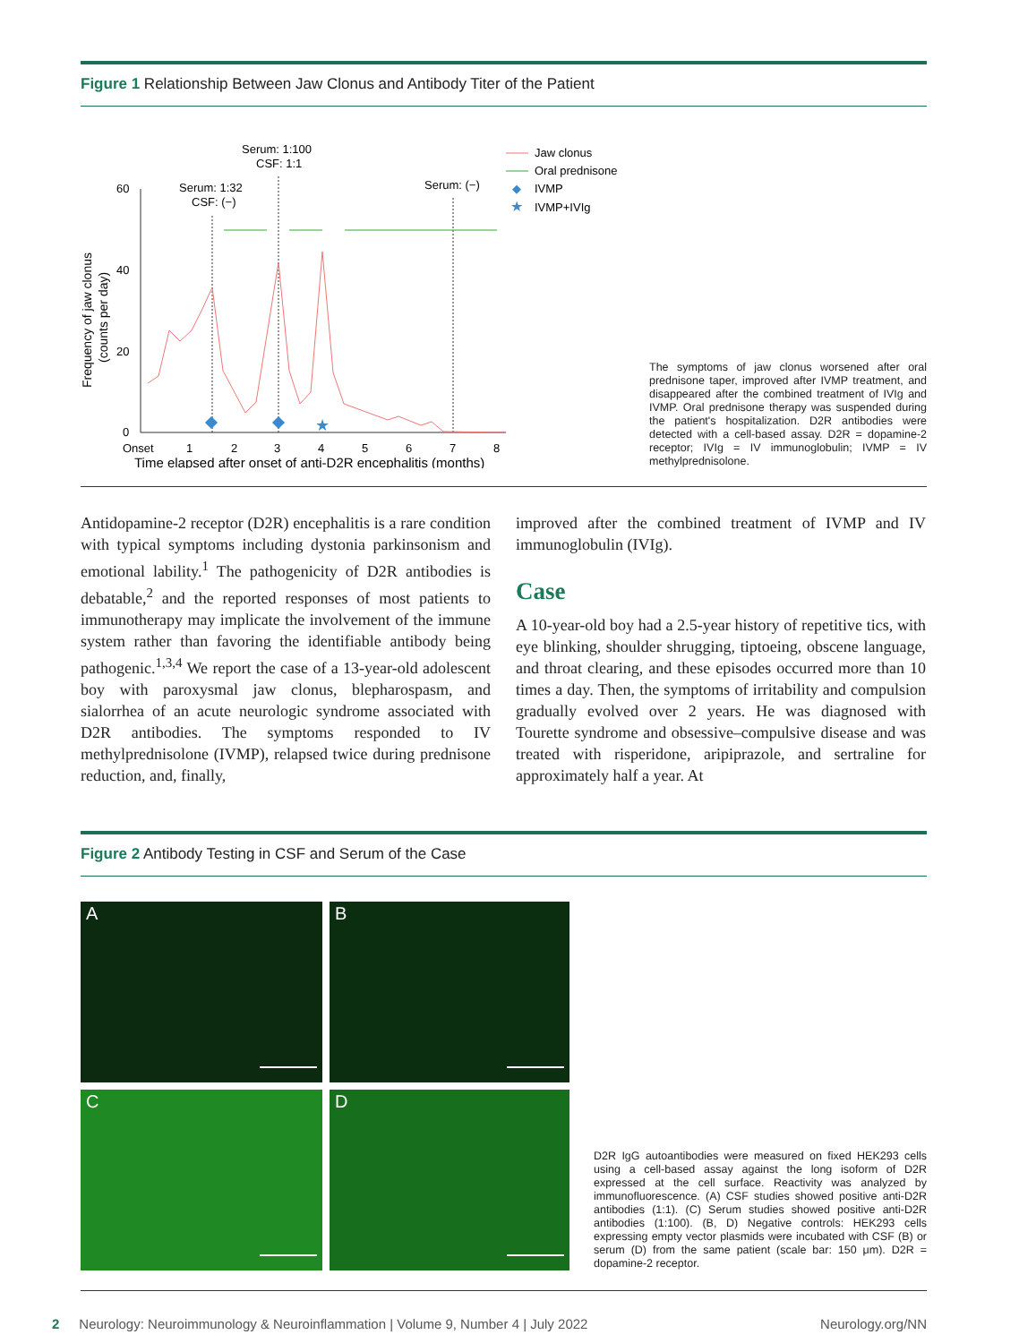Figure 1 Relationship Between Jaw Clonus and Antibody Titer of the Patient
Serum: 1:100
CSF: 1:1
Serum: 1:32
CSF: (−)
Serum: (−)
60
40
20
0
Onset
1
2
3
4
5
6
7
8
Time elapsed after onset of anti-D2R encephalitis (months)
Frequency of jaw clonus
(counts per day)
★
Jaw clonus
Oral prednisone
◆
IVMP
★
IVMP+IVIg
The symptoms of jaw clonus worsened after oral prednisone taper, improved after IVMP treatment, and disappeared after the combined treatment of IVIg and IVMP. Oral prednisone therapy was suspended during the patient's hospitalization. D2R antibodies were detected with a cell-based assay. D2R = dopamine-2 receptor; IVIg = IV immunoglobulin; IVMP = IV methylprednisolone.
Antidopamine-2 receptor (D2R) encephalitis is a rare condition with typical symptoms including dystonia parkinsonism and emotional lability.<sup>1</sup> The pathogenicity of D2R antibodies is debatable,<sup>2</sup> and the reported responses of most patients to immunotherapy may implicate the involvement of the immune system rather than favoring the identifiable antibody being pathogenic.<sup>1,3,4</sup> We report the case of a 13-year-old adolescent boy with paroxysmal jaw clonus, blepharospasm, and sialorrhea of an acute neurologic syndrome associated with D2R antibodies. The symptoms responded to IV methylprednisolone (IVMP), relapsed twice during prednisone reduction, and, finally,
improved after the combined treatment of IVMP and IV immunoglobulin (IVIg).
Case
A 10-year-old boy had a 2.5-year history of repetitive tics, with eye blinking, shoulder shrugging, tiptoeing, obscene language, and throat clearing, and these episodes occurred more than 10 times a day. Then, the symptoms of irritability and compulsion gradually evolved over 2 years. He was diagnosed with Tourette syndrome and obsessive–compulsive disease and was treated with risperidone, aripiprazole, and sertraline for approximately half a year. At
Figure 2 Antibody Testing in CSF and Serum of the Case
A
B
C
D
D2R IgG autoantibodies were measured on fixed HEK293 cells using a cell-based assay against the long isoform of D2R expressed at the cell surface. Reactivity was analyzed by immunofluorescence. (A) CSF studies showed positive anti-D2R antibodies (1:1). (C) Serum studies showed positive anti-D2R antibodies (1:100). (B, D) Negative controls: HEK293 cells expressing empty vector plasmids were incubated with CSF (B) or serum (D) from the same patient (scale bar: 150 μm). D2R = dopamine-2 receptor.
2 Neurology: Neuroimmunology & Neuroinflammation | Volume 9, Number 4 | July 2022 Neurology.org/NN